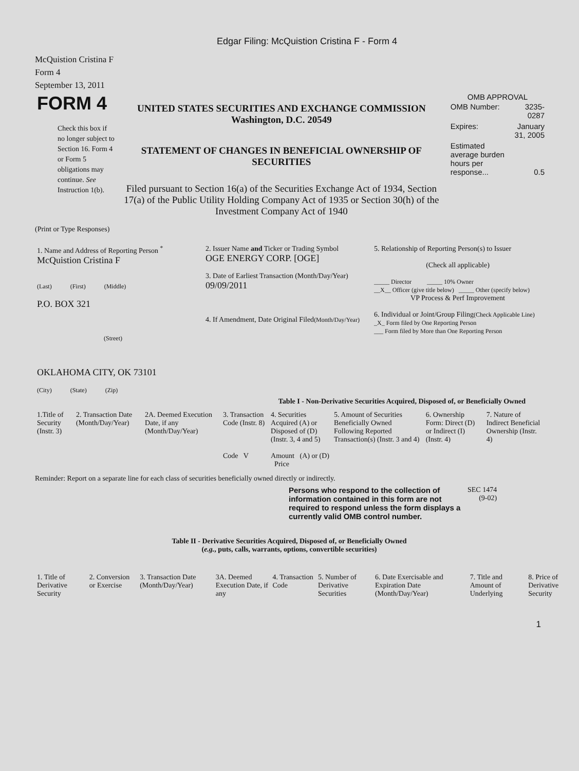Edgar Filing: McQuistion Cristina F - Form 4
McQuistion Cristina F
Form 4
September 13, 2011
| FORM 4 Check this box if no longer subject to Section 16. Form 4 or Form 5 obligations may continue. See Instruction 1(b). | UNITED STATES SECURITIES AND EXCHANGE COMMISSION Washington, D.C. 20549 STATEMENT OF CHANGES IN BENEFICIAL OWNERSHIP OF SECURITIES Filed pursuant to Section 16(a) of the Securities Exchange Act of 1934, Section 17(a) of the Public Utility Holding Company Act of 1935 or Section 30(h) of the Investment Company Act of 1940 | OMB APPROVAL / OMB Number: / 3235-0287 / / Expires: / January 31, 2005 / / Estimated average burden hours per response... / 0.5 / |
(Print or Type Responses)
| 1. Name and Address of Reporting Person <sup>*</sup> McQuistion Cristina F (Last) (First) (Middle) P.O. BOX 321 (Street) OKLAHOMA CITY, OK 73101 (City) (State) (Zip) | 2. Issuer Name and Ticker or Trading Symbol OGE ENERGY CORP. [OGE] 3. Date of Earliest Transaction (Month/Day/Year) 09/09/2011 4. If Amendment, Date Original Filed (Month/Day/Year) | 5. Relationship of Reporting Person(s) to Issuer (Check all applicable) _____ Director _____ 10% Owner __X__ Officer (give title below) _____ Other (specify below) VP Process & Perf Improvement 6. Individual or Joint/Group Filing (Check Applicable Line) _X_ Form filed by One Reporting Person ___ Form filed by More than One Reporting Person |
Table I - Non-Derivative Securities Acquired, Disposed of, or Beneficially Owned
| 1.Title of Security (Instr. 3) | 2. Transaction Date (Month/Day/Year) | 2A. Deemed Execution Date, if any (Month/Day/Year) | 3. Transaction Code (Instr. 8) Code V | 4. Securities Acquired (A) or Disposed of (D) (Instr. 3, 4 and 5) Amount (A) or (D) Price | 5. Amount of Securities Beneficially Owned Following Reported Transaction(s) (Instr. 3 and 4) | 6. Ownership Form: Direct (D) or Indirect (I) (Instr. 4) | 7. Nature of Indirect Beneficial Ownership (Instr. 4) |
| --- | --- | --- | --- | --- | --- | --- | --- |
Reminder: Report on a separate line for each class of securities beneficially owned directly or indirectly.
| Persons who respond to the collection of information contained in this form are not required to respond unless the form displays a currently valid OMB control number. | SEC 1474 (9-02) |
Table II - Derivative Securities Acquired, Disposed of, or Beneficially Owned
(e.g., puts, calls, warrants, options, convertible securities)
| 1. Title of Derivative Security | 2. Conversion or Exercise | 3. Transaction Date (Month/Day/Year) | 3A. Deemed Execution Date, if any | 4. Transaction Code | 5. Number of Derivative Securities | 6. Date Exercisable and Expiration Date (Month/Day/Year) | 7. Title and Amount of Underlying | 8. Price of Derivative Security |
| --- | --- | --- | --- | --- | --- | --- | --- | --- |
1